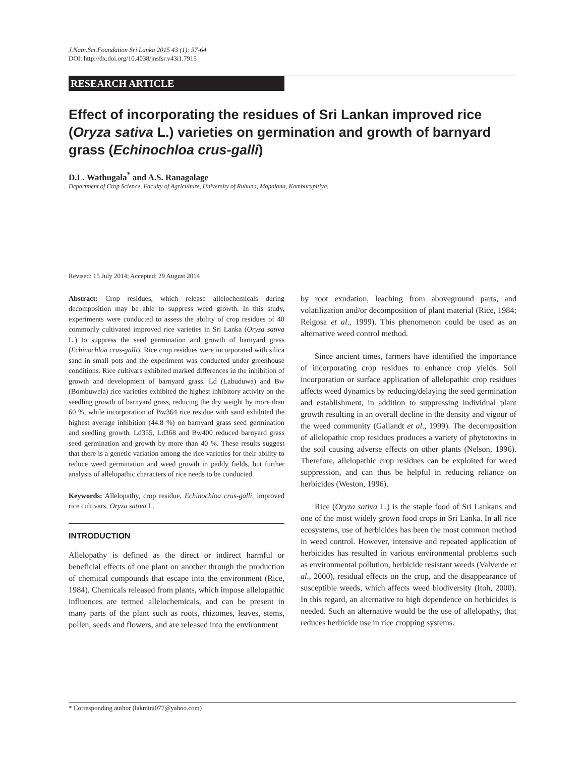J.Natn.Sci.Foundation Sri Lanka 2015 43 (1): 57-64
DOI: http://dx.doi.org/10.4038/jnsfsr.v43i1.7915
RESEARCH ARTICLE
Effect of incorporating the residues of Sri Lankan improved rice (Oryza sativa L.) varieties on germination and growth of barnyard grass (Echinochloa crus-galli)
D.L. Wathugala<sup>*</sup> and A.S. Ranagalage
Department of Crop Science, Faculty of Agriculture, University of Ruhuna, Mapalana, Kamburupitiya.
Revised: 15 July 2014; Accepted: 29 August 2014
Abstract: Crop residues, which release allelochemicals during decomposition may be able to suppress weed growth. In this study, experiments were conducted to assess the ability of crop residues of 40 commonly cultivated improved rice varieties in Sri Lanka (Oryza sativa L.) to suppress the seed germination and growth of barnyard grass (Echinochloa crus-galli). Rice crop residues were incorporated with silica sand in small pots and the experiment was conducted under greenhouse conditions. Rice cultivars exhibited marked differences in the inhibition of growth and development of barnyard grass. Ld (Labuduwa) and Bw (Bombuwela) rice varieties exhibited the highest inhibitory activity on the seedling growth of barnyard grass, reducing the dry weight by more than 60 %, while incorporation of Bw364 rice residue with sand exhibited the highest average inhibition (44.8 %) on barnyard grass seed germination and seedling growth. Ld355, Ld368 and Bw400 reduced barnyard grass seed germination and growth by more than 40 %. These results suggest that there is a genetic variation among the rice varieties for their ability to reduce weed germination and weed growth in paddy fields, but further analysis of allelopathic characters of rice needs to be conducted.
Keywords: Allelopathy, crop residue, Echinochloa crus-galli, improved rice cultivars, Oryza sativa L.
INTRODUCTION
Allelopathy is defined as the direct or indirect harmful or beneficial effects of one plant on another through the production of chemical compounds that escape into the environment (Rice, 1984). Chemicals released from plants, which impose allelopathic influences are termed allelochemicals, and can be present in many parts of the plant such as roots, rhizomes, leaves, stems, pollen, seeds and flowers, and are released into the environment
by root exudation, leaching from aboveground parts, and volatilization and/or decomposition of plant material (Rice, 1984; Reigosa et al., 1999). This phenomenon could be used as an alternative weed control method.
Since ancient times, farmers have identified the importance of incorporating crop residues to enhance crop yields. Soil incorporation or surface application of allelopathic crop residues affects weed dynamics by reducing/delaying the seed germination and establishment, in addition to suppressing individual plant growth resulting in an overall decline in the density and vigour of the weed community (Gallandt et al., 1999). The decomposition of allelopathic crop residues produces a variety of phytotoxins in the soil causing adverse effects on other plants (Nelson, 1996). Therefore, allelopathic crop residues can be exploited for weed suppression, and can thus be helpful in reducing reliance on herbicides (Weston, 1996).
Rice (Oryza sativa L.) is the staple food of Sri Lankans and one of the most widely grown food crops in Sri Lanka. In all rice ecosystems, use of herbicides has been the most common method in weed control. However, intensive and repeated application of herbicides has resulted in various environmental problems such as environmental pollution, herbicide resistant weeds (Valverde et al., 2000), residual effects on the crop, and the disappearance of susceptible weeds, which affects weed biodiversity (Itoh, 2000). In this regard, an alternative to high dependence on herbicides is needed. Such an alternative would be the use of allelopathy, that reduces herbicide use in rice cropping systems.
* Corresponding author (lakmini077@yahoo.com)